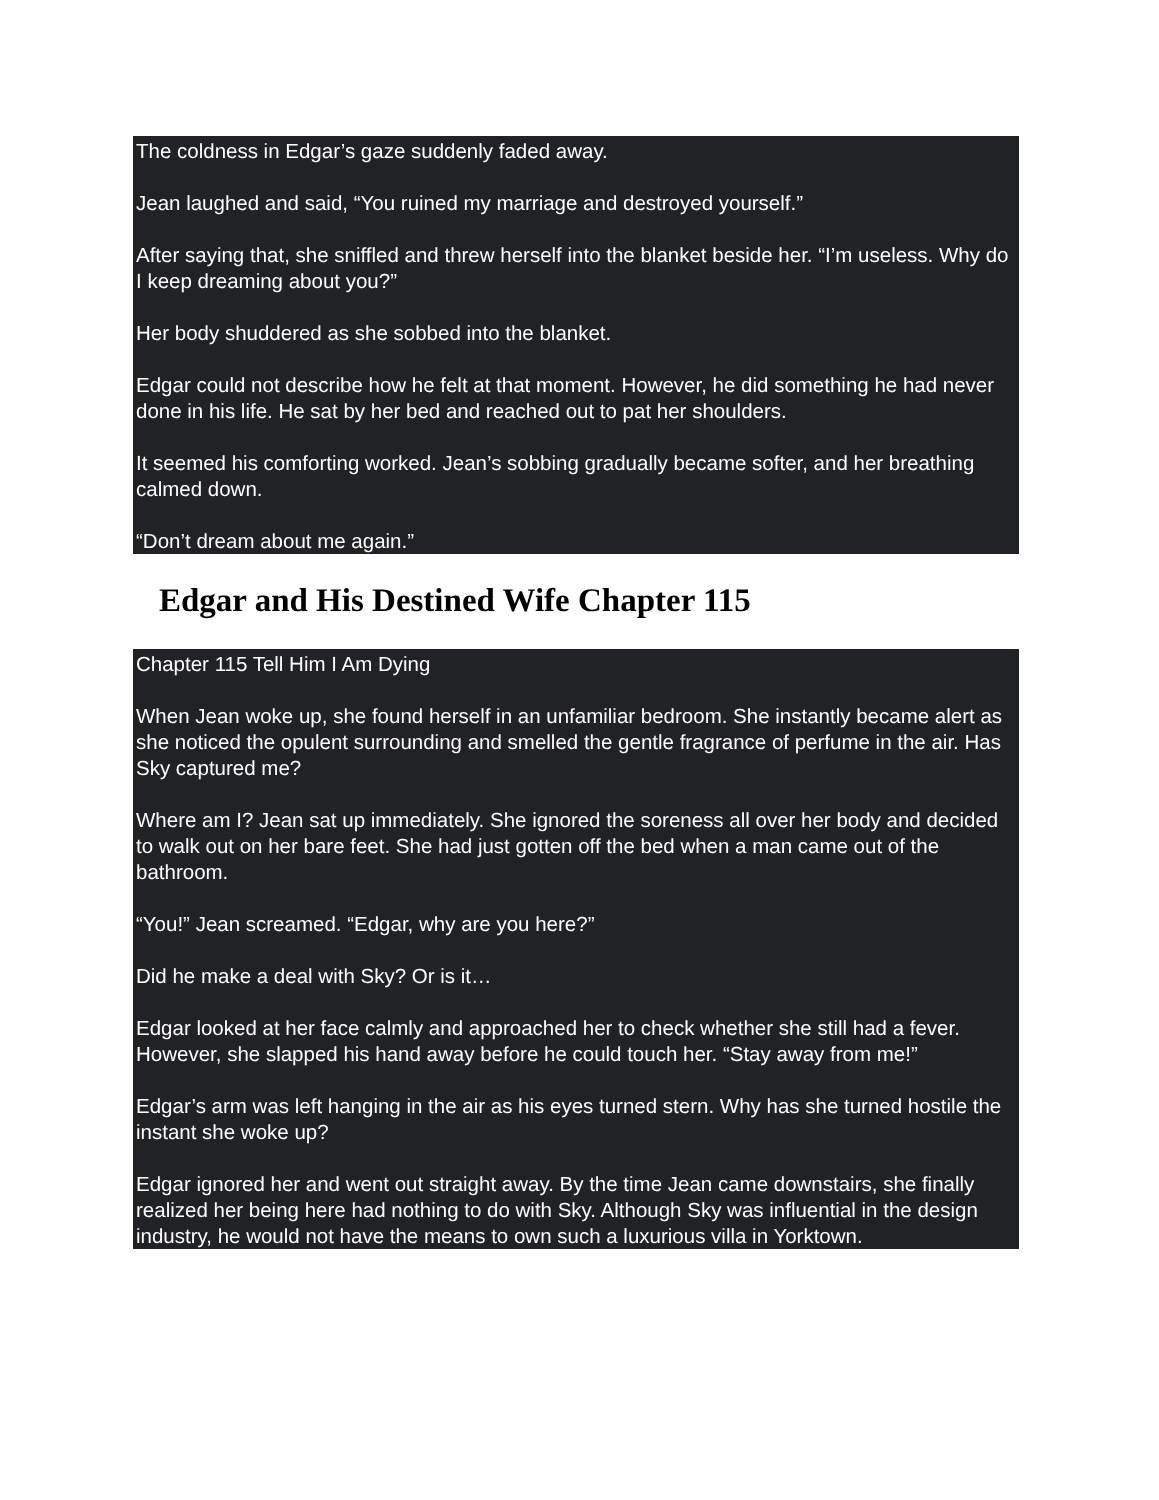The coldness in Edgar’s gaze suddenly faded away.
Jean laughed and said, “You ruined my marriage and destroyed yourself.”
After saying that, she sniffled and threw herself into the blanket beside her. “I’m useless. Why do I keep dreaming about you?”
Her body shuddered as she sobbed into the blanket.
Edgar could not describe how he felt at that moment. However, he did something he had never done in his life. He sat by her bed and reached out to pat her shoulders.
It seemed his comforting worked. Jean’s sobbing gradually became softer, and her breathing calmed down.
“Don’t dream about me again.”
Edgar and His Destined Wife Chapter 115
Chapter 115 Tell Him I Am Dying
When Jean woke up, she found herself in an unfamiliar bedroom. She instantly became alert as she noticed the opulent surrounding and smelled the gentle fragrance of perfume in the air. Has Sky captured me?
Where am I? Jean sat up immediately. She ignored the soreness all over her body and decided to walk out on her bare feet. She had just gotten off the bed when a man came out of the bathroom.
“You!” Jean screamed. “Edgar, why are you here?”
Did he make a deal with Sky? Or is it…
Edgar looked at her face calmly and approached her to check whether she still had a fever. However, she slapped his hand away before he could touch her. “Stay away from me!”
Edgar’s arm was left hanging in the air as his eyes turned stern. Why has she turned hostile the instant she woke up?
Edgar ignored her and went out straight away. By the time Jean came downstairs, she finally realized her being here had nothing to do with Sky. Although Sky was influential in the design industry, he would not have the means to own such a luxurious villa in Yorktown.